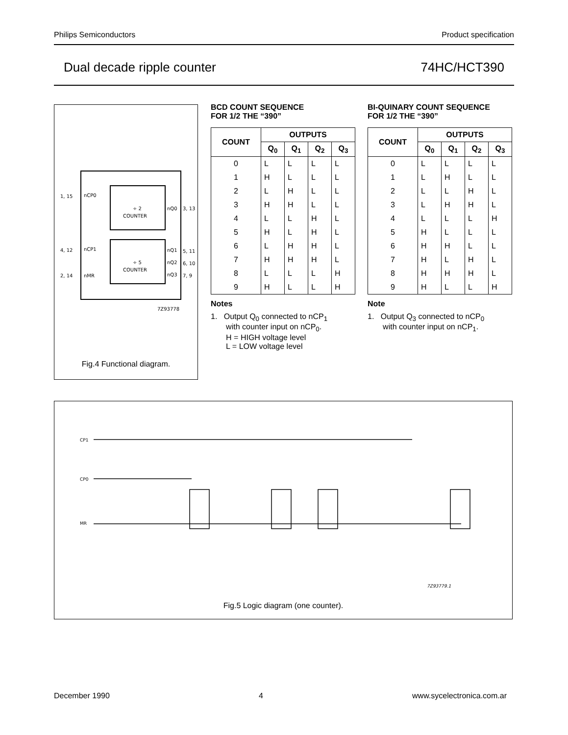Philips Semiconductors Product specification
Dual decade ripple counter 74HC/HCT390
÷ 2
COUNTER
÷ 5
COUNTER
1, 15
nCP0
4, 12
nCP1
2, 14
nMR
nQ0
3, 13
nQ1
5, 11
nQ2
6, 10
nQ3
7, 9
7Z93778
Fig.4 Functional diagram.
BCD COUNT SEQUENCE
FOR 1/2 THE “390”
| COUNT | OUTPUTS | | | |
| --- | --- | --- | --- | --- |
| | Q<sub>0</sub> | Q<sub>1</sub> | Q<sub>2</sub> | Q<sub>3</sub> |
| 0 | L | L | L | L |
| 1 | H | L | L | L |
| 2 | L | H | L | L |
| 3 | H | H | L | L |
| 4 | L | L | H | L |
| 5 | H | L | H | L |
| 6 | L | H | H | L |
| 7 | H | H | H | L |
| 8 | L | L | L | H |
| 9 | H | L | L | H |
Notes
1. Output Q<sub>0</sub> connected to nCP<sub>1</sub>
with counter input on nCP<sub>0</sub>.
H = HIGH voltage level
L = LOW voltage level
BI-QUINARY COUNT SEQUENCE
FOR 1/2 THE “390”
| COUNT | OUTPUTS | | | |
| --- | --- | --- | --- | --- |
| | Q<sub>0</sub> | Q<sub>1</sub> | Q<sub>2</sub> | Q<sub>3</sub> |
| 0 | L | L | L | L |
| 1 | L | H | L | L |
| 2 | L | L | H | L |
| 3 | L | H | H | L |
| 4 | L | L | L | H |
| 5 | H | L | L | L |
| 6 | H | H | L | L |
| 7 | H | L | H | L |
| 8 | H | H | H | L |
| 9 | H | L | L | H |
Note
1. Output Q<sub>3</sub> connected to nCP<sub>0</sub>
with counter input on nCP<sub>1</sub>.
CP1
CP0
MR
7Z93779.1
Fig.5 Logic diagram (one counter).
December 1990 4 www.sycelectronica.com.ar